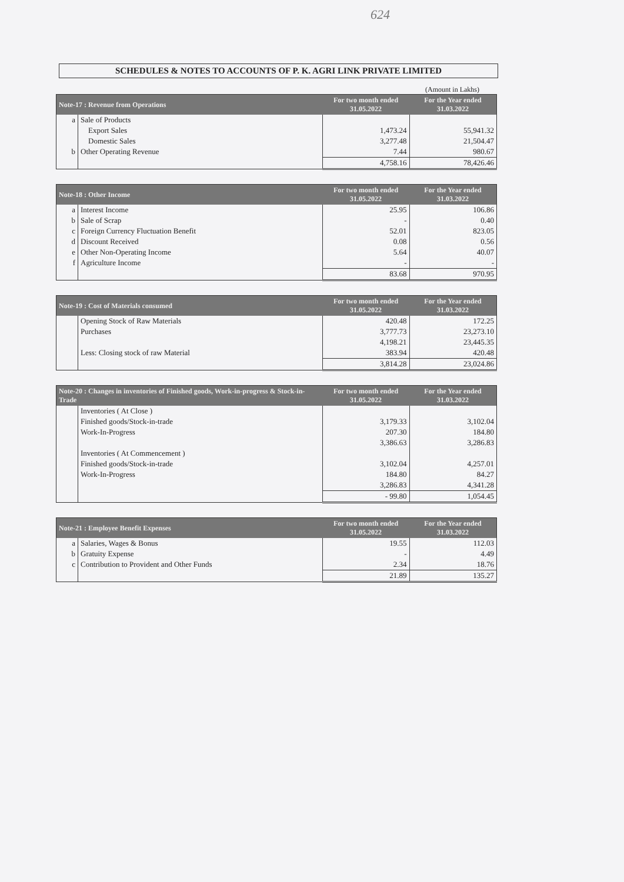624
SCHEDULES & NOTES TO ACCOUNTS OF P. K. AGRI LINK PRIVATE LIMITED
(Amount in Lakhs)
| Note-17 : Revenue from Operations | | For two month ended 31.05.2022 | For the Year ended 31.03.2022 |
| --- | --- | --- | --- |
| a | Sale of Products | | |
| | Export Sales | 1,473.24 | 55,941.32 |
| | Domestic Sales | 3,277.48 | 21,504.47 |
| b | Other Operating Revenue | 7.44 | 980.67 |
| | | 4,758.16 | 78,426.46 |
| Note-18 : Other Income | | For two month ended 31.05.2022 | For the Year ended 31.03.2022 |
| --- | --- | --- | --- |
| a | Interest Income | 25.95 | 106.86 |
| b | Sale of Scrap | - | 0.40 |
| c | Foreign Currency Fluctuation Benefit | 52.01 | 823.05 |
| d | Discount Received | 0.08 | 0.56 |
| e | Other Non-Operating Income | 5.64 | 40.07 |
| f | Agriculture Income | - | - |
| | | 83.68 | 970.95 |
| Note-19 : Cost of Materials consumed | | For two month ended 31.05.2022 | For the Year ended 31.03.2022 |
| --- | --- | --- | --- |
| | Opening Stock of Raw Materials | 420.48 | 172.25 |
| | Purchases | 3,777.73 | 23,273.10 |
| | | 4,198.21 | 23,445.35 |
| | Less: Closing stock of raw Material | 383.94 | 420.48 |
| | | 3,814.28 | 23,024.86 |
| Note-20 : Changes in inventories of Finished goods, Work-in-progress & Stock-in-Trade | | For two month ended 31.05.2022 | For the Year ended 31.03.2022 |
| --- | --- | --- | --- |
| | Inventories ( At Close ) | | |
| | Finished goods/Stock-in-trade | 3,179.33 | 3,102.04 |
| | Work-In-Progress | 207.30 | 184.80 |
| | | 3,386.63 | 3,286.83 |
| | Inventories ( At Commencement ) | | |
| | Finished goods/Stock-in-trade | 3,102.04 | 4,257.01 |
| | Work-In-Progress | 184.80 | 84.27 |
| | | 3,286.83 | 4,341.28 |
| | | - 99.80 | 1,054.45 |
| Note-21 : Employee Benefit Expenses | | For two month ended 31.05.2022 | For the Year ended 31.03.2022 |
| --- | --- | --- | --- |
| a | Salaries, Wages & Bonus | 19.55 | 112.03 |
| b | Gratuity Expense | - | 4.49 |
| c | Contribution to Provident and Other Funds | 2.34 | 18.76 |
| | | 21.89 | 135.27 |